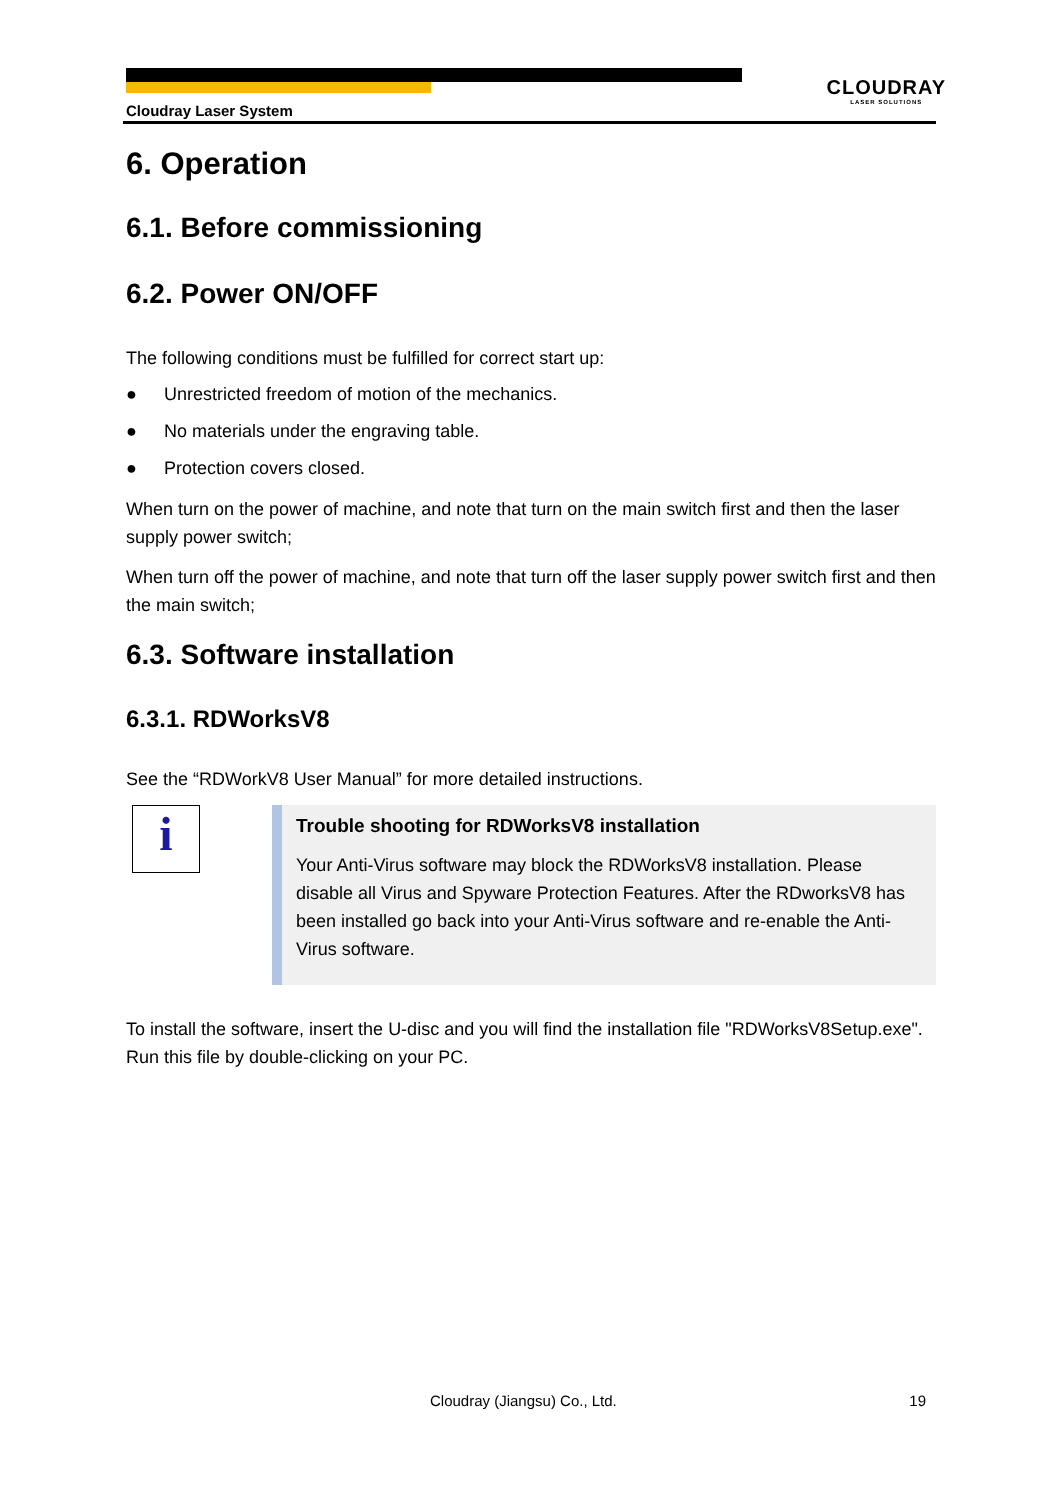CLOUDRAY
LASER SOLUTIONS
Cloudray Laser System
6. Operation
6.1. Before commissioning
6.2. Power ON/OFF
The following conditions must be fulfilled for correct start up:
● Unrestricted freedom of motion of the mechanics.
● No materials under the engraving table.
● Protection covers closed.
When turn on the power of machine, and note that turn on the main switch first and then the laser supply power switch;
When turn off the power of machine, and note that turn off the laser supply power switch first and then the main switch;
6.3. Software installation
6.3.1. RDWorksV8
See the “RDWorkV8 User Manual” for more detailed instructions.
i
Trouble shooting for RDWorksV8 installation
Your Anti-Virus software may block the RDWorksV8 installation. Please disable all Virus and Spyware Protection Features. After the RDworksV8 has been installed go back into your Anti-Virus software and re-enable the Anti-Virus software.
To install the software, insert the U-disc and you will find the installation file "RDWorksV8Setup.exe". Run this file by double-clicking on your PC.
Cloudray (Jiangsu) Co., Ltd. 19